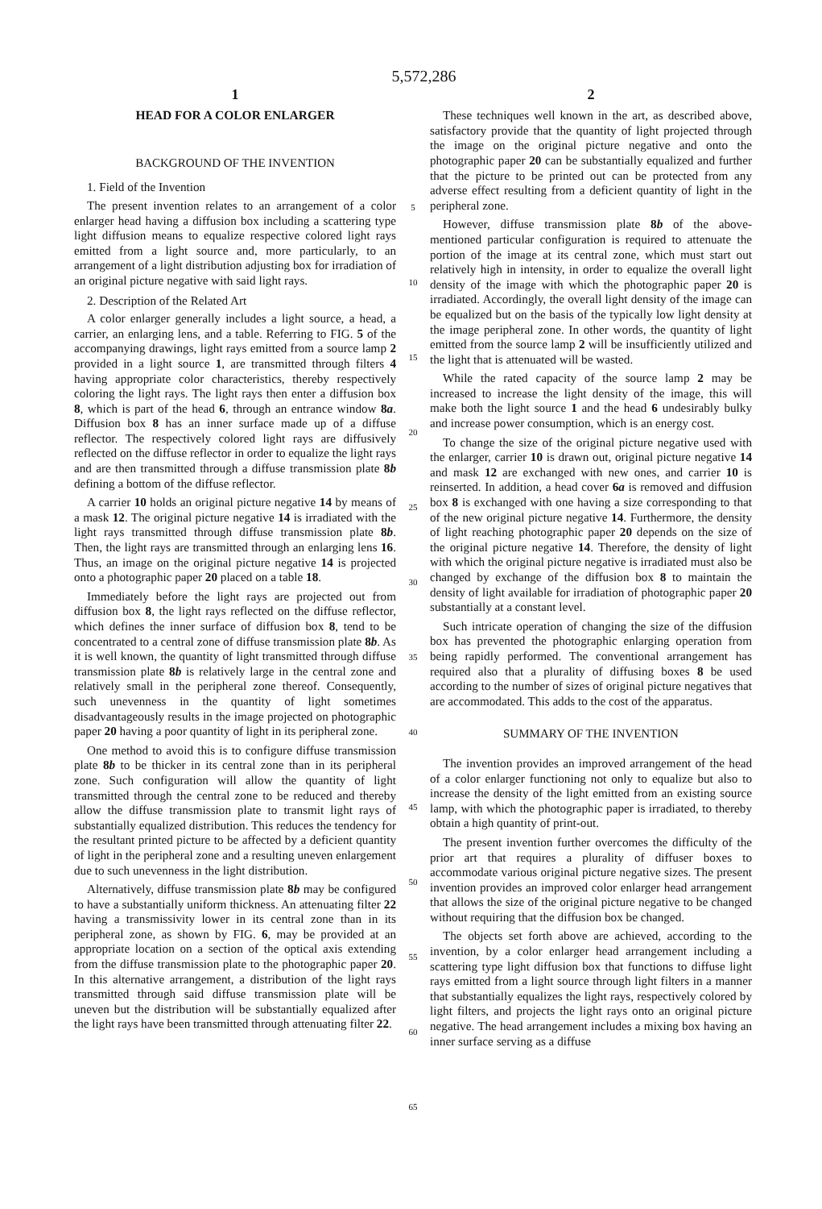5,572,286
1
HEAD FOR A COLOR ENLARGER
BACKGROUND OF THE INVENTION
1. Field of the Invention
The present invention relates to an arrangement of a color enlarger head having a diffusion box including a scattering type light diffusion means to equalize respective colored light rays emitted from a light source and, more particularly, to an arrangement of a light distribution adjusting box for irradiation of an original picture negative with said light rays.
2. Description of the Related Art
A color enlarger generally includes a light source, a head, a carrier, an enlarging lens, and a table. Referring to FIG. 5 of the accompanying drawings, light rays emitted from a source lamp 2 provided in a light source 1, are transmitted through filters 4 having appropriate color characteristics, thereby respectively coloring the light rays. The light rays then enter a diffusion box 8, which is part of the head 6, through an entrance window 8a. Diffusion box 8 has an inner surface made up of a diffuse reflector. The respectively colored light rays are diffusively reflected on the diffuse reflector in order to equalize the light rays and are then transmitted through a diffuse transmission plate 8b defining a bottom of the diffuse reflector.
A carrier 10 holds an original picture negative 14 by means of a mask 12. The original picture negative 14 is irradiated with the light rays transmitted through diffuse transmission plate 8b. Then, the light rays are transmitted through an enlarging lens 16. Thus, an image on the original picture negative 14 is projected onto a photographic paper 20 placed on a table 18.
Immediately before the light rays are projected out from diffusion box 8, the light rays reflected on the diffuse reflector, which defines the inner surface of diffusion box 8, tend to be concentrated to a central zone of diffuse transmission plate 8b. As it is well known, the quantity of light transmitted through diffuse transmission plate 8b is relatively large in the central zone and relatively small in the peripheral zone thereof. Consequently, such unevenness in the quantity of light sometimes disadvantageously results in the image projected on photographic paper 20 having a poor quantity of light in its peripheral zone.
One method to avoid this is to configure diffuse transmission plate 8b to be thicker in its central zone than in its peripheral zone. Such configuration will allow the quantity of light transmitted through the central zone to be reduced and thereby allow the diffuse transmission plate to transmit light rays of substantially equalized distribution. This reduces the tendency for the resultant printed picture to be affected by a deficient quantity of light in the peripheral zone and a resulting uneven enlargement due to such unevenness in the light distribution.
Alternatively, diffuse transmission plate 8b may be configured to have a substantially uniform thickness. An attenuating filter 22 having a transmissivity lower in its central zone than in its peripheral zone, as shown by FIG. 6, may be provided at an appropriate location on a section of the optical axis extending from the diffuse transmission plate to the photographic paper 20. In this alternative arrangement, a distribution of the light rays transmitted through said diffuse transmission plate will be uneven but the distribution will be substantially equalized after the light rays have been transmitted through attenuating filter 22.
5
10
15
20
25
30
35
40
45
50
55
60
65
2
These techniques well known in the art, as described above, satisfactory provide that the quantity of light projected through the image on the original picture negative and onto the photographic paper 20 can be substantially equalized and further that the picture to be printed out can be protected from any adverse effect resulting from a deficient quantity of light in the peripheral zone.
However, diffuse transmission plate 8b of the above-mentioned particular configuration is required to attenuate the portion of the image at its central zone, which must start out relatively high in intensity, in order to equalize the overall light density of the image with which the photographic paper 20 is irradiated. Accordingly, the overall light density of the image can be equalized but on the basis of the typically low light density at the image peripheral zone. In other words, the quantity of light emitted from the source lamp 2 will be insufficiently utilized and the light that is attenuated will be wasted.
While the rated capacity of the source lamp 2 may be increased to increase the light density of the image, this will make both the light source 1 and the head 6 undesirably bulky and increase power consumption, which is an energy cost.
To change the size of the original picture negative used with the enlarger, carrier 10 is drawn out, original picture negative 14 and mask 12 are exchanged with new ones, and carrier 10 is reinserted. In addition, a head cover 6a is removed and diffusion box 8 is exchanged with one having a size corresponding to that of the new original picture negative 14. Furthermore, the density of light reaching photographic paper 20 depends on the size of the original picture negative 14. Therefore, the density of light with which the original picture negative is irradiated must also be changed by exchange of the diffusion box 8 to maintain the density of light available for irradiation of photographic paper 20 substantially at a constant level.
Such intricate operation of changing the size of the diffusion box has prevented the photographic enlarging operation from being rapidly performed. The conventional arrangement has required also that a plurality of diffusing boxes 8 be used according to the number of sizes of original picture negatives that are accommodated. This adds to the cost of the apparatus.
SUMMARY OF THE INVENTION
The invention provides an improved arrangement of the head of a color enlarger functioning not only to equalize but also to increase the density of the light emitted from an existing source lamp, with which the photographic paper is irradiated, to thereby obtain a high quantity of print-out.
The present invention further overcomes the difficulty of the prior art that requires a plurality of diffuser boxes to accommodate various original picture negative sizes. The present invention provides an improved color enlarger head arrangement that allows the size of the original picture negative to be changed without requiring that the diffusion box be changed.
The objects set forth above are achieved, according to the invention, by a color enlarger head arrangement including a scattering type light diffusion box that functions to diffuse light rays emitted from a light source through light filters in a manner that substantially equalizes the light rays, respectively colored by light filters, and projects the light rays onto an original picture negative. The head arrangement includes a mixing box having an inner surface serving as a diffuse